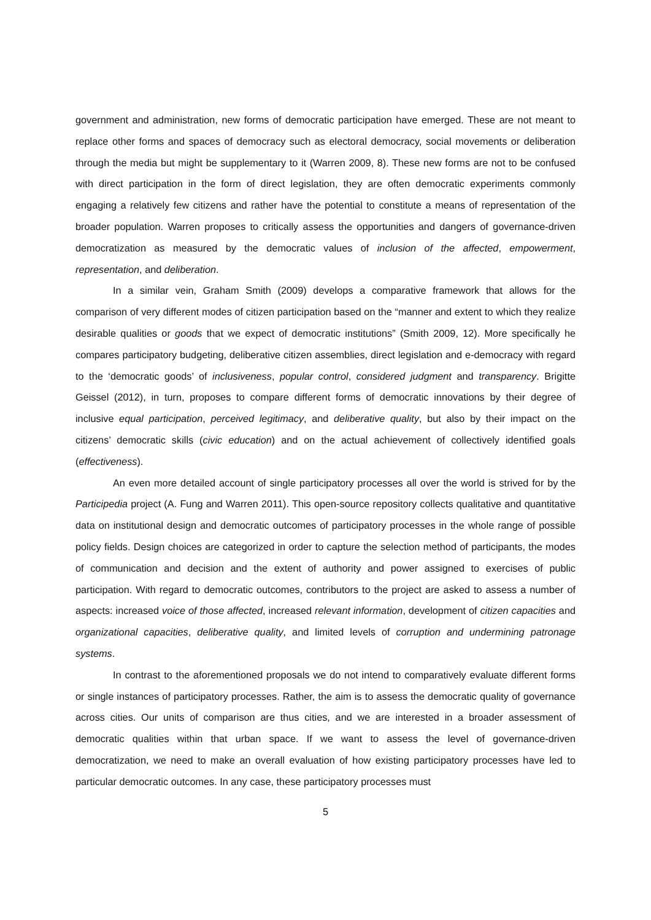government and administration, new forms of democratic participation have emerged. These are not meant to replace other forms and spaces of democracy such as electoral democracy, social movements or deliberation through the media but might be supplementary to it (Warren 2009, 8). These new forms are not to be confused with direct participation in the form of direct legislation, they are often democratic experiments commonly engaging a relatively few citizens and rather have the potential to constitute a means of representation of the broader population. Warren proposes to critically assess the opportunities and dangers of governance-driven democratization as measured by the democratic values of inclusion of the affected, empowerment, representation, and deliberation.
In a similar vein, Graham Smith (2009) develops a comparative framework that allows for the comparison of very different modes of citizen participation based on the “manner and extent to which they realize desirable qualities or goods that we expect of democratic institutions” (Smith 2009, 12). More specifically he compares participatory budgeting, deliberative citizen assemblies, direct legislation and e-democracy with regard to the ‘democratic goods’ of inclusiveness, popular control, considered judgment and transparency. Brigitte Geissel (2012), in turn, proposes to compare different forms of democratic innovations by their degree of inclusive equal participation, perceived legitimacy, and deliberative quality, but also by their impact on the citizens’ democratic skills (civic education) and on the actual achievement of collectively identified goals (effectiveness).
An even more detailed account of single participatory processes all over the world is strived for by the Participedia project (A. Fung and Warren 2011). This open-source repository collects qualitative and quantitative data on institutional design and democratic outcomes of participatory processes in the whole range of possible policy fields. Design choices are categorized in order to capture the selection method of participants, the modes of communication and decision and the extent of authority and power assigned to exercises of public participation. With regard to democratic outcomes, contributors to the project are asked to assess a number of aspects: increased voice of those affected, increased relevant information, development of citizen capacities and organizational capacities, deliberative quality, and limited levels of corruption and undermining patronage systems.
In contrast to the aforementioned proposals we do not intend to comparatively evaluate different forms or single instances of participatory processes. Rather, the aim is to assess the democratic quality of governance across cities. Our units of comparison are thus cities, and we are interested in a broader assessment of democratic qualities within that urban space. If we want to assess the level of governance-driven democratization, we need to make an overall evaluation of how existing participatory processes have led to particular democratic outcomes. In any case, these participatory processes must
5